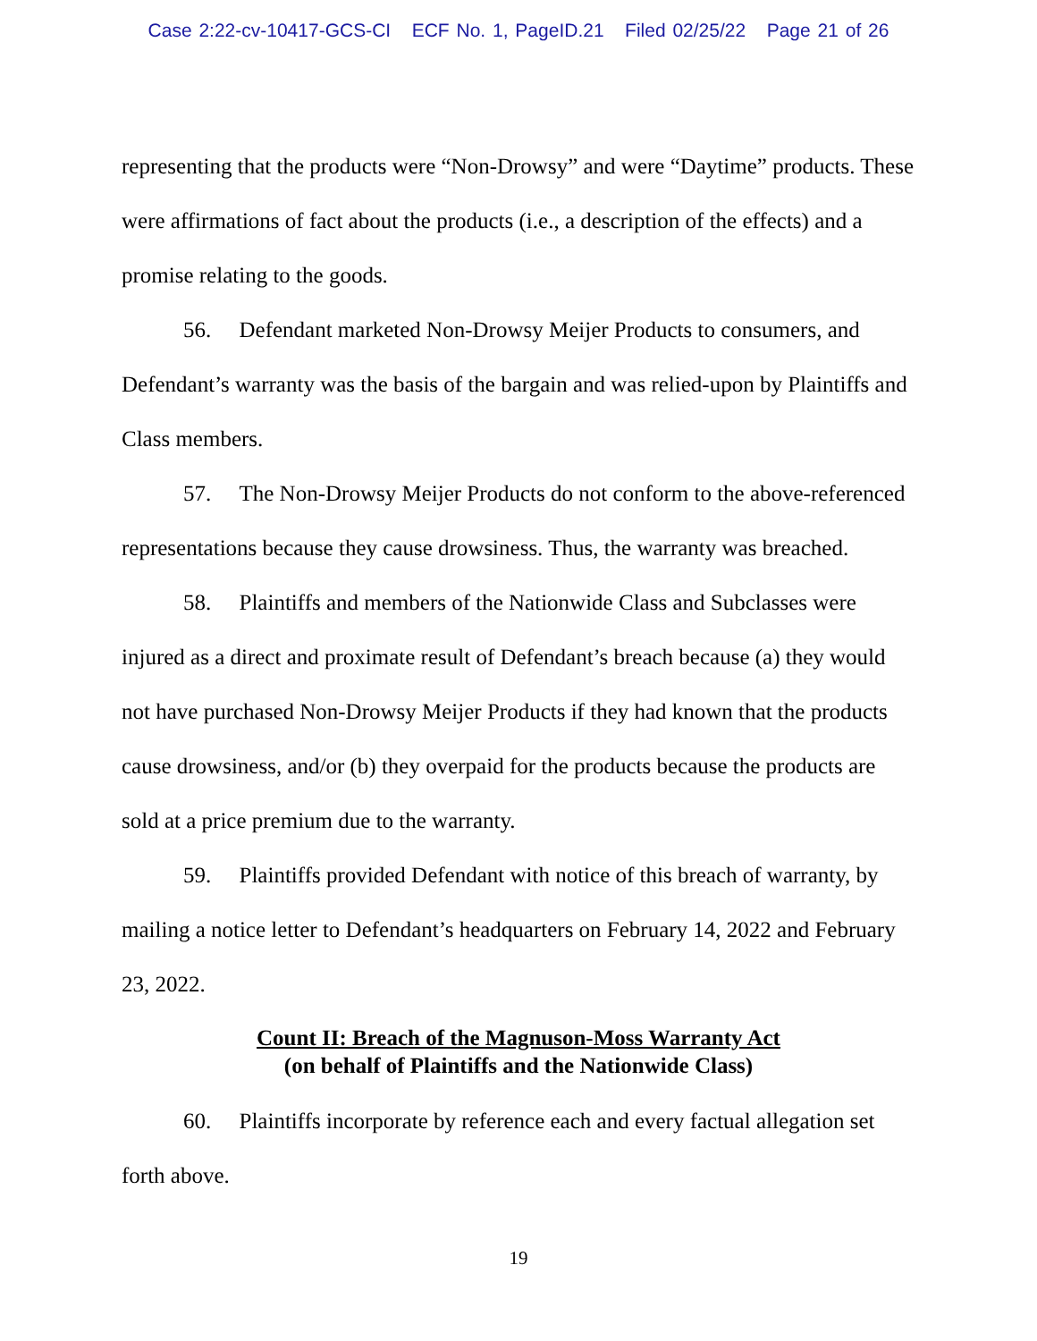Case 2:22-cv-10417-GCS-CI ECF No. 1, PageID.21 Filed 02/25/22 Page 21 of 26
representing that the products were “Non-Drowsy” and were “Daytime” products. These were affirmations of fact about the products (i.e., a description of the effects) and a promise relating to the goods.
56. Defendant marketed Non-Drowsy Meijer Products to consumers, and Defendant’s warranty was the basis of the bargain and was relied-upon by Plaintiffs and Class members.
57. The Non-Drowsy Meijer Products do not conform to the above-referenced representations because they cause drowsiness. Thus, the warranty was breached.
58. Plaintiffs and members of the Nationwide Class and Subclasses were injured as a direct and proximate result of Defendant’s breach because (a) they would not have purchased Non-Drowsy Meijer Products if they had known that the products cause drowsiness, and/or (b) they overpaid for the products because the products are sold at a price premium due to the warranty.
59. Plaintiffs provided Defendant with notice of this breach of warranty, by mailing a notice letter to Defendant’s headquarters on February 14, 2022 and February 23, 2022.
Count II: Breach of the Magnuson-Moss Warranty Act
(on behalf of Plaintiffs and the Nationwide Class)
60. Plaintiffs incorporate by reference each and every factual allegation set forth above.
19